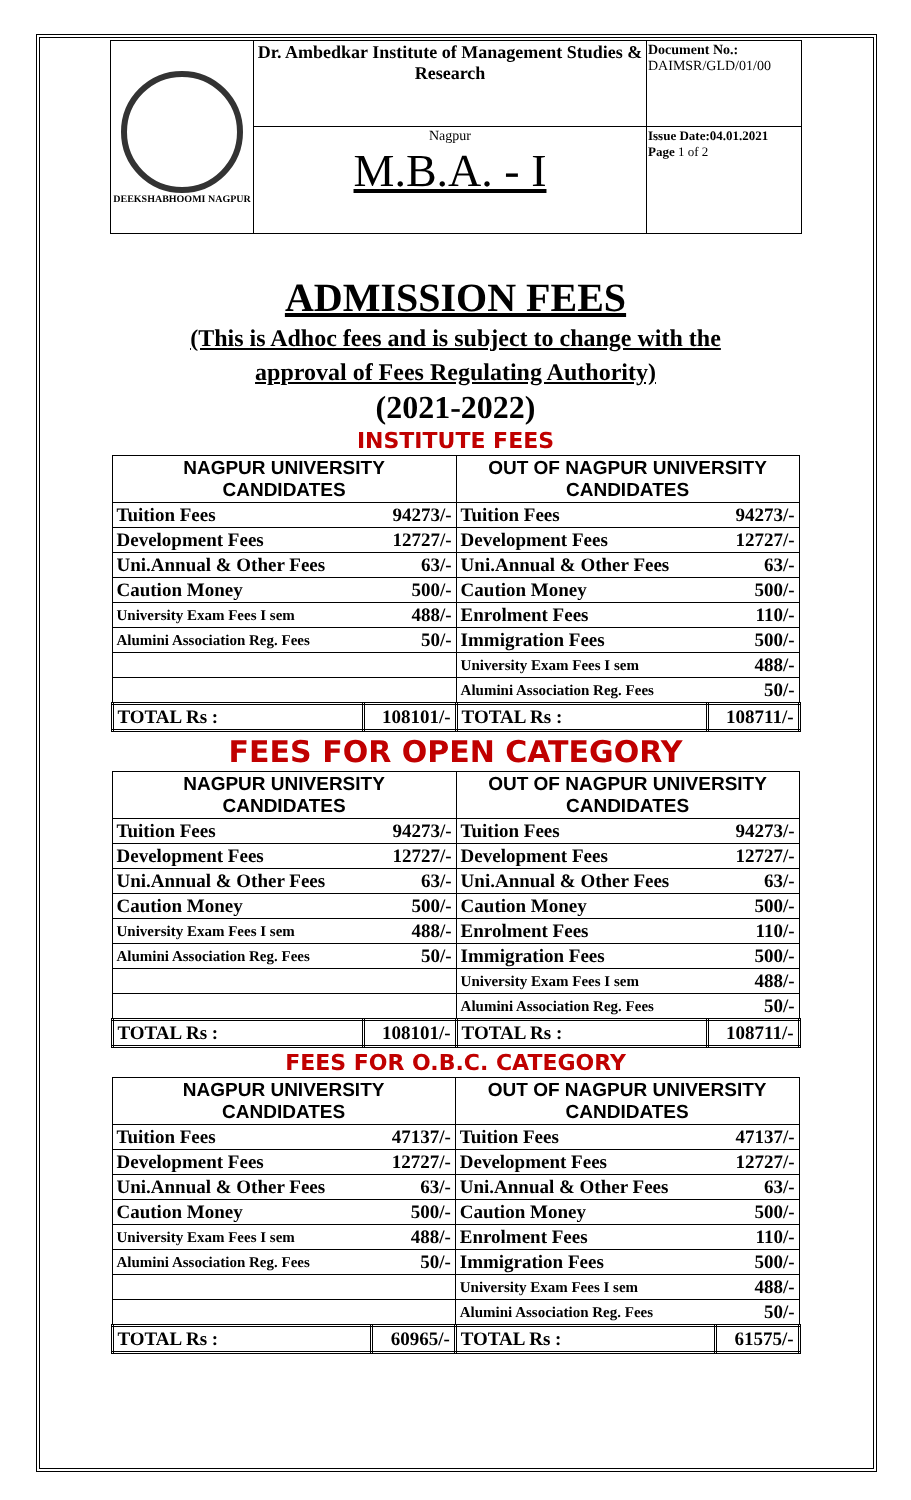| DEEKSHABHOOMI NAGPUR | Dr. Ambedkar Institute of Management Studies & Research | Document No.: DAIMSR/GLD/01/00 |
| | Nagpur M.B.A. - I | Issue Date:04.01.2021 Page 1 of 2 |
ADMISSION FEES
(This is Adhoc fees and is subject to change with the
approval of Fees Regulating Authority)
(2021-2022)
INSTITUTE FEES
| NAGPUR UNIVERSITY CANDIDATES | | OUT OF NAGPUR UNIVERSITY CANDIDATES | |
| --- | --- | --- | --- |
| Tuition Fees | 94273/- | Tuition Fees | 94273/- |
| Development Fees | 12727/- | Development Fees | 12727/- |
| Uni.Annual & Other Fees | 63/- | Uni.Annual & Other Fees | 63/- |
| Caution Money | 500/- | Caution Money | 500/- |
| University Exam Fees I sem | 488/- | Enrolment Fees | 110/- |
| Alumini Association Reg. Fees | 50/- | Immigration Fees | 500/- |
| | | University Exam Fees I sem | 488/- |
| | | Alumini Association Reg. Fees | 50/- |
| TOTAL Rs : | 108101/- | TOTAL Rs : | 108711/- |
FEES FOR OPEN CATEGORY
| NAGPUR UNIVERSITY CANDIDATES | | OUT OF NAGPUR UNIVERSITY CANDIDATES | |
| --- | --- | --- | --- |
| Tuition Fees | 94273/- | Tuition Fees | 94273/- |
| Development Fees | 12727/- | Development Fees | 12727/- |
| Uni.Annual & Other Fees | 63/- | Uni.Annual & Other Fees | 63/- |
| Caution Money | 500/- | Caution Money | 500/- |
| University Exam Fees I sem | 488/- | Enrolment Fees | 110/- |
| Alumini Association Reg. Fees | 50/- | Immigration Fees | 500/- |
| | | University Exam Fees I sem | 488/- |
| | | Alumini Association Reg. Fees | 50/- |
| TOTAL Rs : | 108101/- | TOTAL Rs : | 108711/- |
FEES FOR O.B.C. CATEGORY
| NAGPUR UNIVERSITY CANDIDATES | | OUT OF NAGPUR UNIVERSITY CANDIDATES | |
| --- | --- | --- | --- |
| Tuition Fees | 47137/- | Tuition Fees | 47137/- |
| Development Fees | 12727/- | Development Fees | 12727/- |
| Uni.Annual & Other Fees | 63/- | Uni.Annual & Other Fees | 63/- |
| Caution Money | 500/- | Caution Money | 500/- |
| University Exam Fees I sem | 488/- | Enrolment Fees | 110/- |
| Alumini Association Reg. Fees | 50/- | Immigration Fees | 500/- |
| | | University Exam Fees I sem | 488/- |
| | | Alumini Association Reg. Fees | 50/- |
| TOTAL Rs : | 60965/- | TOTAL Rs : | 61575/- |